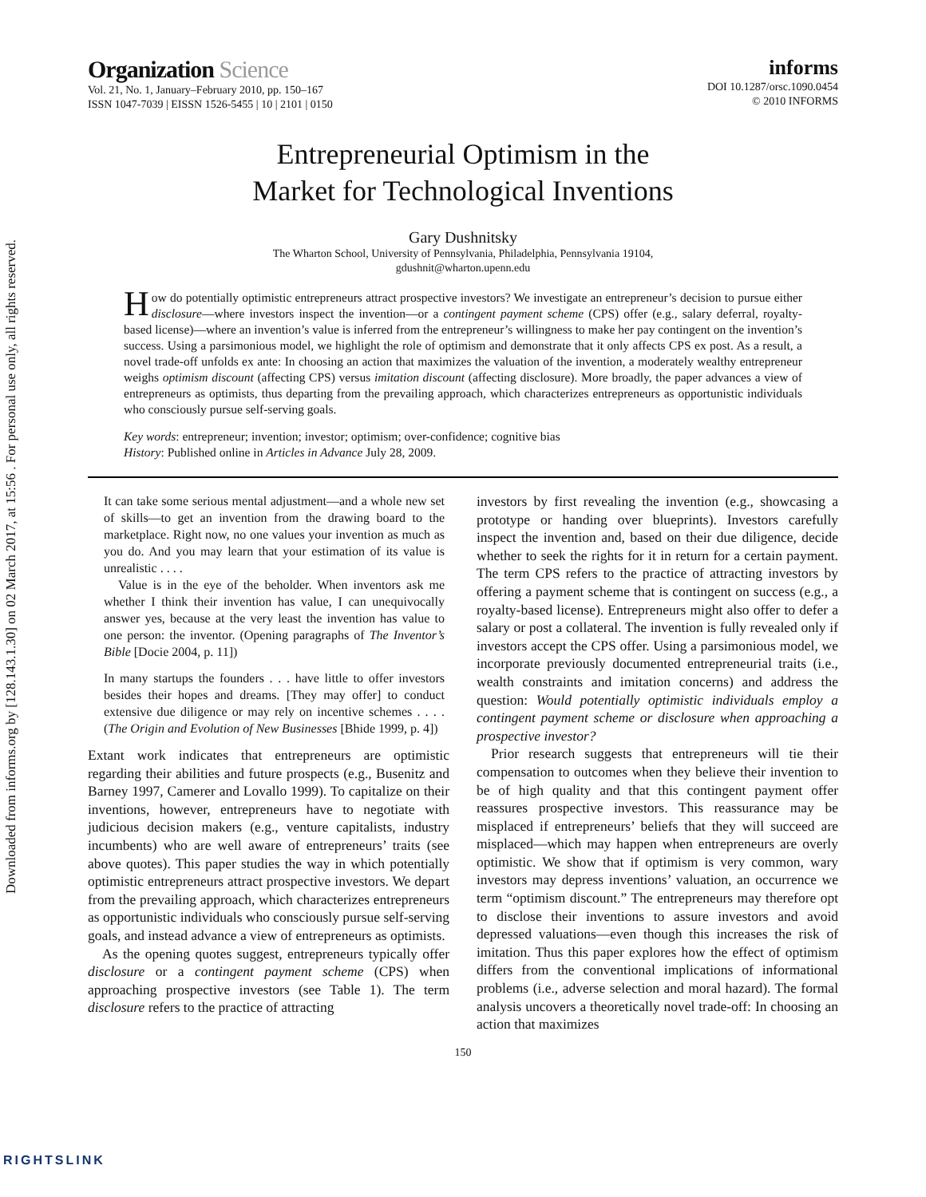Downloaded from informs.org by [128.143.1.30] on 02 March 2017, at 15:56 . For personal use only, all rights reserved.
Organization Science
Vol. 21, No. 1, January–February 2010, pp. 150–167
ISSN 1047-7039 | EISSN 1526-5455 | 10 | 2101 | 0150
informs
DOI 10.1287/orsc.1090.0454
© 2010 INFORMS
Entrepreneurial Optimism in the
Market for Technological Inventions
Gary Dushnitsky
The Wharton School, University of Pennsylvania, Philadelphia, Pennsylvania 19104,
gdushnit@wharton.upenn.edu
How do potentially optimistic entrepreneurs attract prospective investors? We investigate an entrepreneur’s decision to pursue either disclosure—where investors inspect the invention—or a contingent payment scheme (CPS) offer (e.g., salary deferral, royalty-based license)—where an invention’s value is inferred from the entrepreneur’s willingness to make her pay contingent on the invention’s success. Using a parsimonious model, we highlight the role of optimism and demonstrate that it only affects CPS ex post. As a result, a novel trade-off unfolds ex ante: In choosing an action that maximizes the valuation of the invention, a moderately wealthy entrepreneur weighs optimism discount (affecting CPS) versus imitation discount (affecting disclosure). More broadly, the paper advances a view of entrepreneurs as optimists, thus departing from the prevailing approach, which characterizes entrepreneurs as opportunistic individuals who consciously pursue self-serving goals.
Key words: entrepreneur; invention; investor; optimism; over-confidence; cognitive bias
History: Published online in Articles in Advance July 28, 2009.
It can take some serious mental adjustment—and a whole new set of skills—to get an invention from the drawing board to the marketplace. Right now, no one values your invention as much as you do. And you may learn that your estimation of its value is unrealistic . . . .
Value is in the eye of the beholder. When inventors ask me whether I think their invention has value, I can unequivocally answer yes, because at the very least the invention has value to one person: the inventor. (Opening paragraphs of The Inventor’s Bible [Docie 2004, p. 11])
In many startups the founders . . . have little to offer investors besides their hopes and dreams. [They may offer] to conduct extensive due diligence or may rely on incentive schemes . . . . (The Origin and Evolution of New Businesses [Bhide 1999, p. 4])
Extant work indicates that entrepreneurs are optimistic regarding their abilities and future prospects (e.g., Busenitz and Barney 1997, Camerer and Lovallo 1999). To capitalize on their inventions, however, entrepreneurs have to negotiate with judicious decision makers (e.g., venture capitalists, industry incumbents) who are well aware of entrepreneurs’ traits (see above quotes). This paper studies the way in which potentially optimistic entrepreneurs attract prospective investors. We depart from the prevailing approach, which characterizes entrepreneurs as opportunistic individuals who consciously pursue self-serving goals, and instead advance a view of entrepreneurs as optimists.
As the opening quotes suggest, entrepreneurs typically offer disclosure or a contingent payment scheme (CPS) when approaching prospective investors (see Table 1). The term disclosure refers to the practice of attracting
investors by first revealing the invention (e.g., showcasing a prototype or handing over blueprints). Investors carefully inspect the invention and, based on their due diligence, decide whether to seek the rights for it in return for a certain payment. The term CPS refers to the practice of attracting investors by offering a payment scheme that is contingent on success (e.g., a royalty-based license). Entrepreneurs might also offer to defer a salary or post a collateral. The invention is fully revealed only if investors accept the CPS offer. Using a parsimonious model, we incorporate previously documented entrepreneurial traits (i.e., wealth constraints and imitation concerns) and address the question: Would potentially optimistic individuals employ a contingent payment scheme or disclosure when approaching a prospective investor?
Prior research suggests that entrepreneurs will tie their compensation to outcomes when they believe their invention to be of high quality and that this contingent payment offer reassures prospective investors. This reassurance may be misplaced if entrepreneurs’ beliefs that they will succeed are misplaced—which may happen when entrepreneurs are overly optimistic. We show that if optimism is very common, wary investors may depress inventions’ valuation, an occurrence we term “optimism discount.” The entrepreneurs may therefore opt to disclose their inventions to assure investors and avoid depressed valuations—even though this increases the risk of imitation. Thus this paper explores how the effect of optimism differs from the conventional implications of informational problems (i.e., adverse selection and moral hazard). The formal analysis uncovers a theoretically novel trade-off: In choosing an action that maximizes
150
RIGHTSLINK